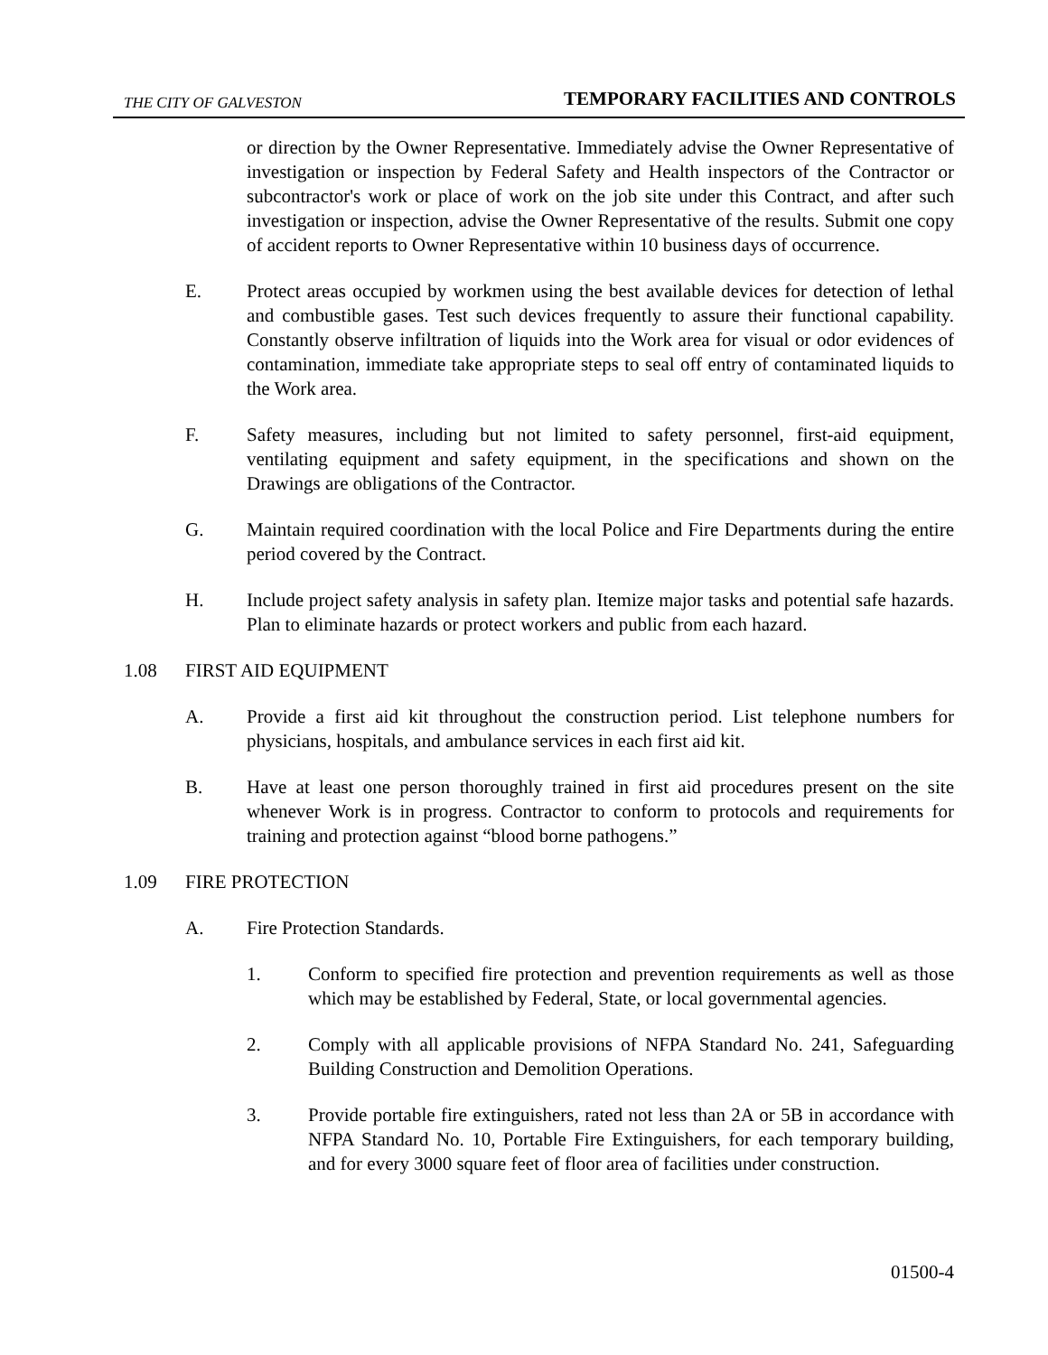THE CITY OF GALVESTON TEMPORARY FACILITIES AND CONTROLS
or direction by the Owner Representative. Immediately advise the Owner Representative of investigation or inspection by Federal Safety and Health inspectors of the Contractor or subcontractor's work or place of work on the job site under this Contract, and after such investigation or inspection, advise the Owner Representative of the results. Submit one copy of accident reports to Owner Representative within 10 business days of occurrence.
E. Protect areas occupied by workmen using the best available devices for detection of lethal and combustible gases. Test such devices frequently to assure their functional capability. Constantly observe infiltration of liquids into the Work area for visual or odor evidences of contamination, immediate take appropriate steps to seal off entry of contaminated liquids to the Work area.
F. Safety measures, including but not limited to safety personnel, first-aid equipment, ventilating equipment and safety equipment, in the specifications and shown on the Drawings are obligations of the Contractor.
G. Maintain required coordination with the local Police and Fire Departments during the entire period covered by the Contract.
H. Include project safety analysis in safety plan. Itemize major tasks and potential safe hazards. Plan to eliminate hazards or protect workers and public from each hazard.
1.08 FIRST AID EQUIPMENT
A. Provide a first aid kit throughout the construction period. List telephone numbers for physicians, hospitals, and ambulance services in each first aid kit.
B. Have at least one person thoroughly trained in first aid procedures present on the site whenever Work is in progress. Contractor to conform to protocols and requirements for training and protection against “blood borne pathogens.”
1.09 FIRE PROTECTION
A. Fire Protection Standards.
1. Conform to specified fire protection and prevention requirements as well as those which may be established by Federal, State, or local governmental agencies.
2. Comply with all applicable provisions of NFPA Standard No. 241, Safeguarding Building Construction and Demolition Operations.
3. Provide portable fire extinguishers, rated not less than 2A or 5B in accordance with NFPA Standard No. 10, Portable Fire Extinguishers, for each temporary building, and for every 3000 square feet of floor area of facilities under construction.
01500-4